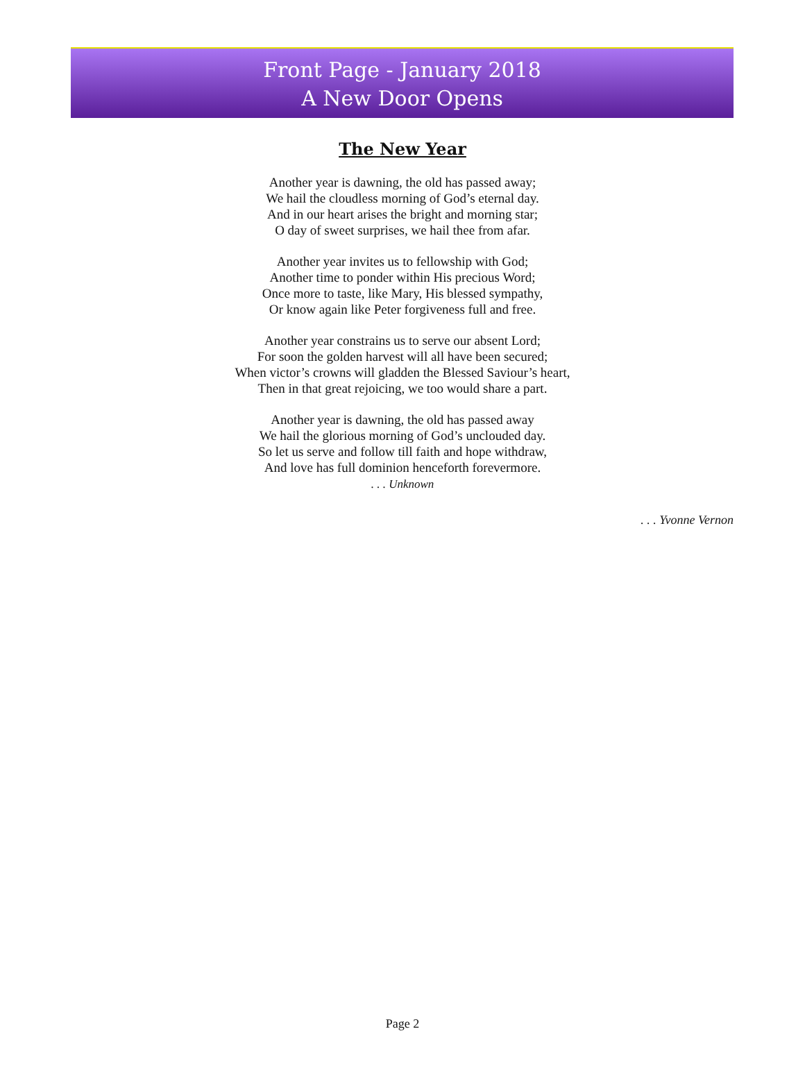Front Page - January 2018
A New Door Opens
The New Year
Another year is dawning, the old has passed away;
We hail the cloudless morning of God’s eternal day.
And in our heart arises the bright and morning star;
O day of sweet surprises, we hail thee from afar.
Another year invites us to fellowship with God;
Another time to ponder within His precious Word;
Once more to taste, like Mary, His blessed sympathy,
Or know again like Peter forgiveness full and free.
Another year constrains us to serve our absent Lord;
For soon the golden harvest will all have been secured;
When victor’s crowns will gladden the Blessed Saviour’s heart,
Then in that great rejoicing, we too would share a part.
Another year is dawning, the old has passed away
We hail the glorious morning of God’s unclouded day.
So let us serve and follow till faith and hope withdraw,
And love has full dominion henceforth forevermore.
. . . Unknown
. . . Yvonne Vernon
Page 2